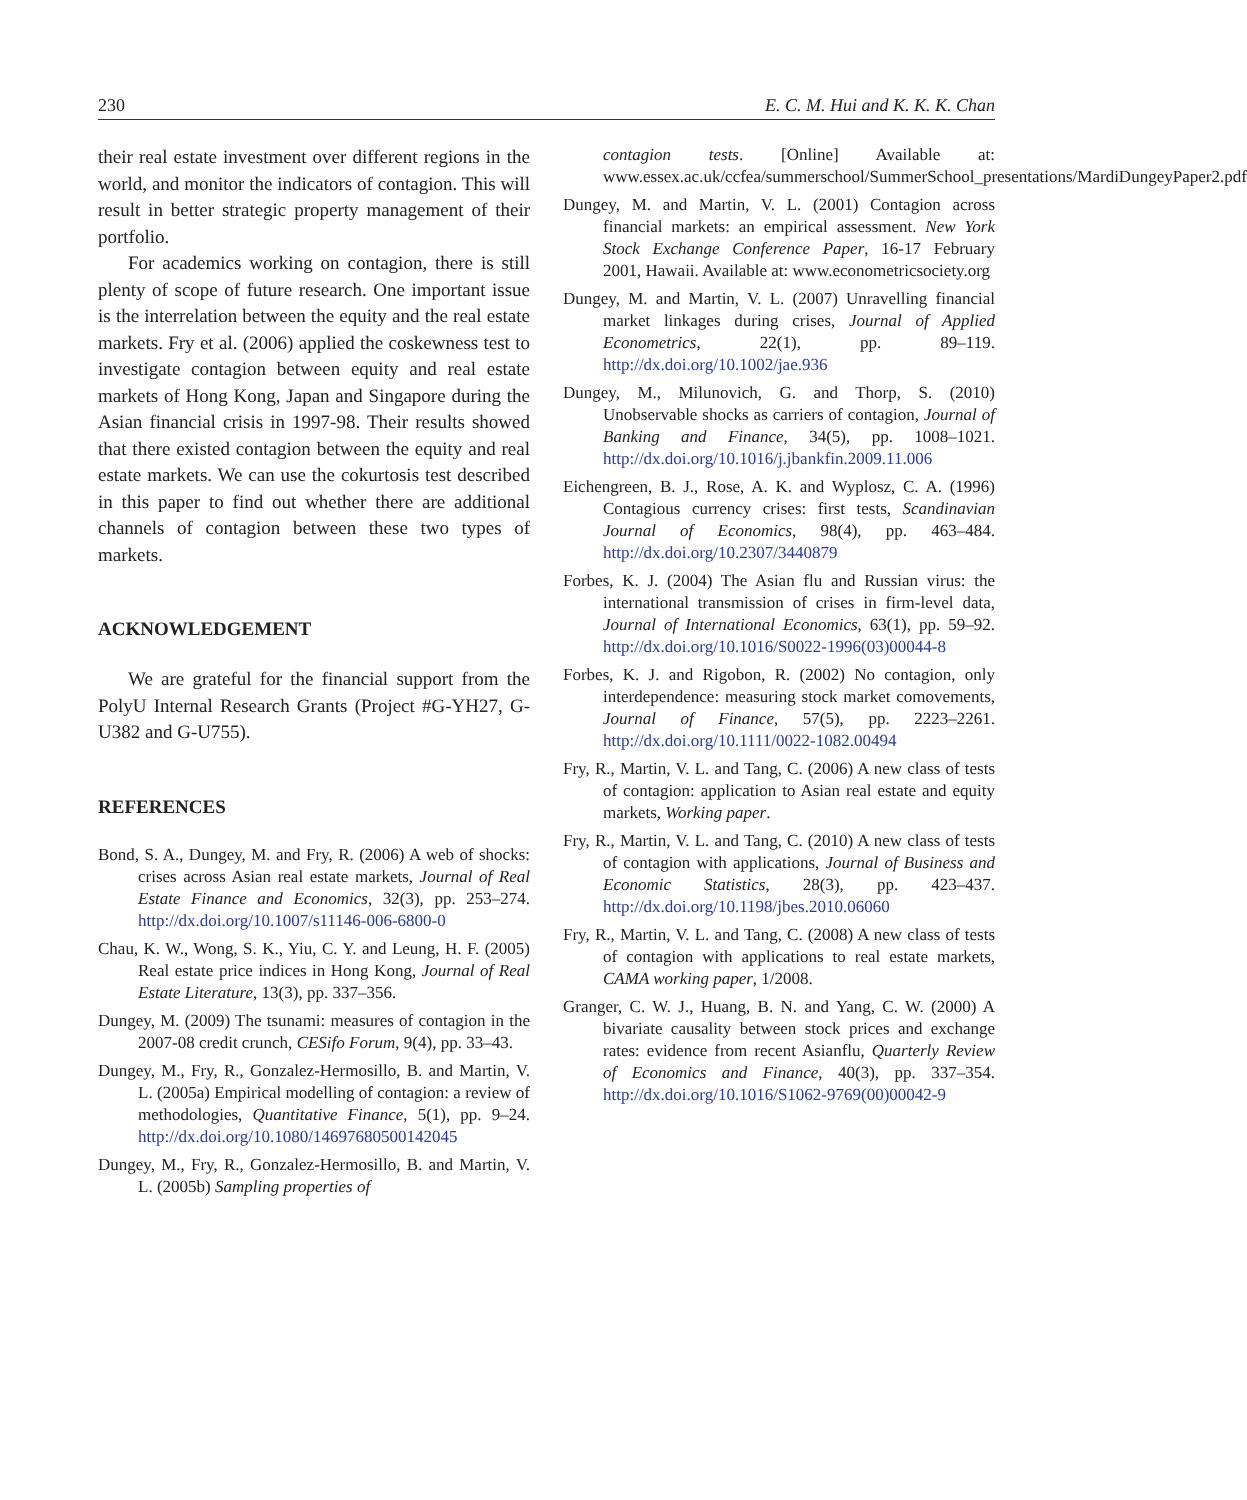230 E. C. M. Hui and K. K. K. Chan
their real estate investment over different regions in the world, and monitor the indicators of contagion. This will result in better strategic property management of their portfolio.
For academics working on contagion, there is still plenty of scope of future research. One important issue is the interrelation between the equity and the real estate markets. Fry et al. (2006) applied the coskewness test to investigate contagion between equity and real estate markets of Hong Kong, Japan and Singapore during the Asian financial crisis in 1997-98. Their results showed that there existed contagion between the equity and real estate markets. We can use the cokurtosis test described in this paper to find out whether there are additional channels of contagion between these two types of markets.
ACKNOWLEDGEMENT
We are grateful for the financial support from the PolyU Internal Research Grants (Project #G-YH27, G-U382 and G-U755).
REFERENCES
Bond, S. A., Dungey, M. and Fry, R. (2006) A web of shocks: crises across Asian real estate markets, Journal of Real Estate Finance and Economics, 32(3), pp. 253–274. http://dx.doi.org/10.1007/s11146-006-6800-0
Chau, K. W., Wong, S. K., Yiu, C. Y. and Leung, H. F. (2005) Real estate price indices in Hong Kong, Journal of Real Estate Literature, 13(3), pp. 337–356.
Dungey, M. (2009) The tsunami: measures of contagion in the 2007-08 credit crunch, CESifo Forum, 9(4), pp. 33–43.
Dungey, M., Fry, R., Gonzalez-Hermosillo, B. and Martin, V. L. (2005a) Empirical modelling of contagion: a review of methodologies, Quantitative Finance, 5(1), pp. 9–24. http://dx.doi.org/10.1080/14697680500142045
Dungey, M., Fry, R., Gonzalez-Hermosillo, B. and Martin, V. L. (2005b) Sampling properties of
contagion tests. [Online] Available at: www.essex.ac.uk/ccfea/summerschool/SummerSchool_presentations/MardiDungeyPaper2.pdf
Dungey, M. and Martin, V. L. (2001) Contagion across financial markets: an empirical assessment. New York Stock Exchange Conference Paper, 16-17 February 2001, Hawaii. Available at: www.econometricsociety.org
Dungey, M. and Martin, V. L. (2007) Unravelling financial market linkages during crises, Journal of Applied Econometrics, 22(1), pp. 89–119. http://dx.doi.org/10.1002/jae.936
Dungey, M., Milunovich, G. and Thorp, S. (2010) Unobservable shocks as carriers of contagion, Journal of Banking and Finance, 34(5), pp. 1008–1021. http://dx.doi.org/10.1016/j.jbankfin.2009.11.006
Eichengreen, B. J., Rose, A. K. and Wyplosz, C. A. (1996) Contagious currency crises: first tests, Scandinavian Journal of Economics, 98(4), pp. 463–484. http://dx.doi.org/10.2307/3440879
Forbes, K. J. (2004) The Asian flu and Russian virus: the international transmission of crises in firm-level data, Journal of International Economics, 63(1), pp. 59–92. http://dx.doi.org/10.1016/S0022-1996(03)00044-8
Forbes, K. J. and Rigobon, R. (2002) No contagion, only interdependence: measuring stock market comovements, Journal of Finance, 57(5), pp. 2223–2261. http://dx.doi.org/10.1111/0022-1082.00494
Fry, R., Martin, V. L. and Tang, C. (2006) A new class of tests of contagion: application to Asian real estate and equity markets, Working paper.
Fry, R., Martin, V. L. and Tang, C. (2010) A new class of tests of contagion with applications, Journal of Business and Economic Statistics, 28(3), pp. 423–437. http://dx.doi.org/10.1198/jbes.2010.06060
Fry, R., Martin, V. L. and Tang, C. (2008) A new class of tests of contagion with applications to real estate markets, CAMA working paper, 1/2008.
Granger, C. W. J., Huang, B. N. and Yang, C. W. (2000) A bivariate causality between stock prices and exchange rates: evidence from recent Asianflu, Quarterly Review of Economics and Finance, 40(3), pp. 337–354. http://dx.doi.org/10.1016/S1062-9769(00)00042-9